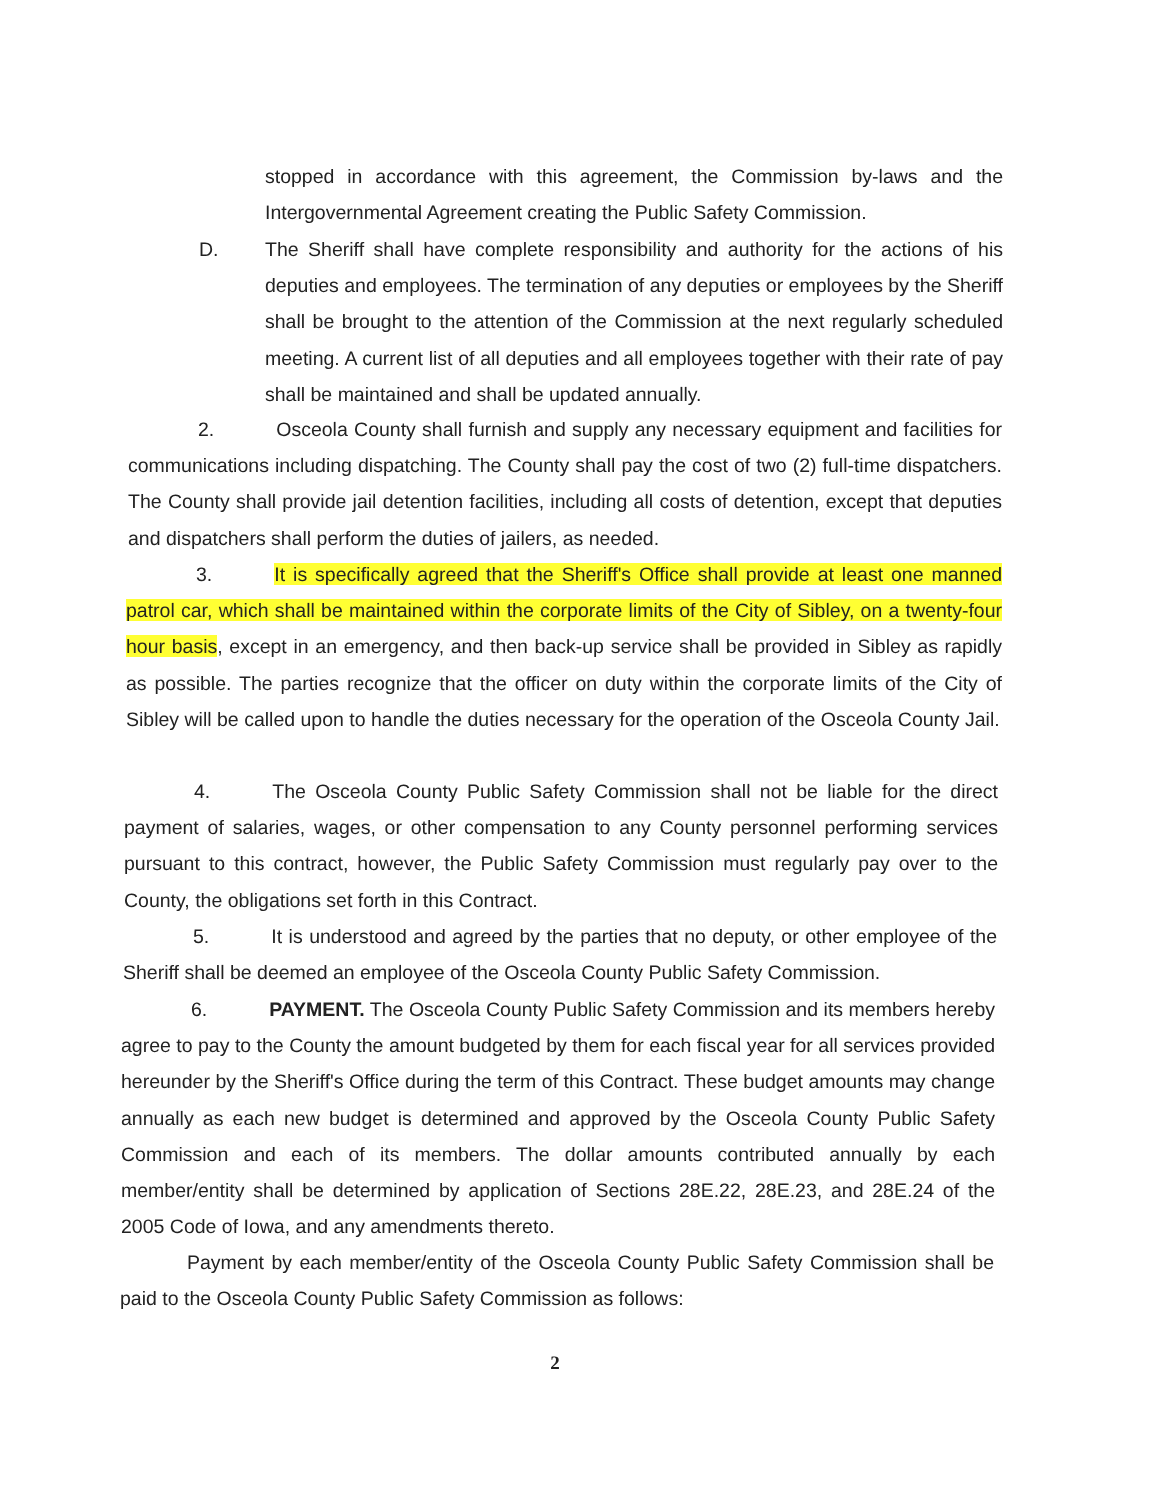stopped in accordance with this agreement, the Commission by-laws and the Intergovernmental Agreement creating the Public Safety Commission.
D. The Sheriff shall have complete responsibility and authority for the actions of his deputies and employees. The termination of any deputies or employees by the Sheriff shall be brought to the attention of the Commission at the next regularly scheduled meeting. A current list of all deputies and all employees together with their rate of pay shall be maintained and shall be updated annually.
2. Osceola County shall furnish and supply any necessary equipment and facilities for communications including dispatching. The County shall pay the cost of two (2) full-time dispatchers. The County shall provide jail detention facilities, including all costs of detention, except that deputies and dispatchers shall perform the duties of jailers, as needed.
3. It is specifically agreed that the Sheriff's Office shall provide at least one manned patrol car, which shall be maintained within the corporate limits of the City of Sibley, on a twenty-four hour basis, except in an emergency, and then back-up service shall be provided in Sibley as rapidly as possible. The parties recognize that the officer on duty within the corporate limits of the City of Sibley will be called upon to handle the duties necessary for the operation of the Osceola County Jail.
4. The Osceola County Public Safety Commission shall not be liable for the direct payment of salaries, wages, or other compensation to any County personnel performing services pursuant to this contract, however, the Public Safety Commission must regularly pay over to the County, the obligations set forth in this Contract.
5. It is understood and agreed by the parties that no deputy, or other employee of the Sheriff shall be deemed an employee of the Osceola County Public Safety Commission.
6. PAYMENT. The Osceola County Public Safety Commission and its members hereby agree to pay to the County the amount budgeted by them for each fiscal year for all services provided hereunder by the Sheriff's Office during the term of this Contract. These budget amounts may change annually as each new budget is determined and approved by the Osceola County Public Safety Commission and each of its members. The dollar amounts contributed annually by each member/entity shall be determined by application of Sections 28E.22, 28E.23, and 28E.24 of the 2005 Code of Iowa, and any amendments thereto.
Payment by each member/entity of the Osceola County Public Safety Commission shall be paid to the Osceola County Public Safety Commission as follows:
2